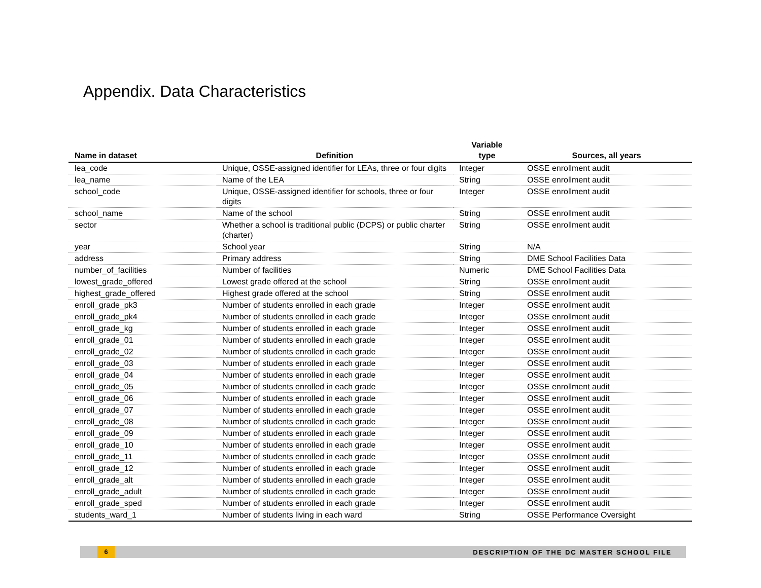Appendix. Data Characteristics
| Name in dataset | Definition | Variable type | Sources, all years |
| --- | --- | --- | --- |
| lea_code | Unique, OSSE-assigned identifier for LEAs, three or four digits | Integer | OSSE enrollment audit |
| lea_name | Name of the LEA | String | OSSE enrollment audit |
| school_code | Unique, OSSE-assigned identifier for schools, three or four digits | Integer | OSSE enrollment audit |
| school_name | Name of the school | String | OSSE enrollment audit |
| sector | Whether a school is traditional public (DCPS) or public charter (charter) | String | OSSE enrollment audit |
| year | School year | String | N/A |
| address | Primary address | String | DME School Facilities Data |
| number_of_facilities | Number of facilities | Numeric | DME School Facilities Data |
| lowest_grade_offered | Lowest grade offered at the school | String | OSSE enrollment audit |
| highest_grade_offered | Highest grade offered at the school | String | OSSE enrollment audit |
| enroll_grade_pk3 | Number of students enrolled in each grade | Integer | OSSE enrollment audit |
| enroll_grade_pk4 | Number of students enrolled in each grade | Integer | OSSE enrollment audit |
| enroll_grade_kg | Number of students enrolled in each grade | Integer | OSSE enrollment audit |
| enroll_grade_01 | Number of students enrolled in each grade | Integer | OSSE enrollment audit |
| enroll_grade_02 | Number of students enrolled in each grade | Integer | OSSE enrollment audit |
| enroll_grade_03 | Number of students enrolled in each grade | Integer | OSSE enrollment audit |
| enroll_grade_04 | Number of students enrolled in each grade | Integer | OSSE enrollment audit |
| enroll_grade_05 | Number of students enrolled in each grade | Integer | OSSE enrollment audit |
| enroll_grade_06 | Number of students enrolled in each grade | Integer | OSSE enrollment audit |
| enroll_grade_07 | Number of students enrolled in each grade | Integer | OSSE enrollment audit |
| enroll_grade_08 | Number of students enrolled in each grade | Integer | OSSE enrollment audit |
| enroll_grade_09 | Number of students enrolled in each grade | Integer | OSSE enrollment audit |
| enroll_grade_10 | Number of students enrolled in each grade | Integer | OSSE enrollment audit |
| enroll_grade_11 | Number of students enrolled in each grade | Integer | OSSE enrollment audit |
| enroll_grade_12 | Number of students enrolled in each grade | Integer | OSSE enrollment audit |
| enroll_grade_alt | Number of students enrolled in each grade | Integer | OSSE enrollment audit |
| enroll_grade_adult | Number of students enrolled in each grade | Integer | OSSE enrollment audit |
| enroll_grade_sped | Number of students enrolled in each grade | Integer | OSSE enrollment audit |
| students_ward_1 | Number of students living in each ward | String | OSSE Performance Oversight |
6 DESCRIPTION OF THE DC MASTER SCHOOL FILE